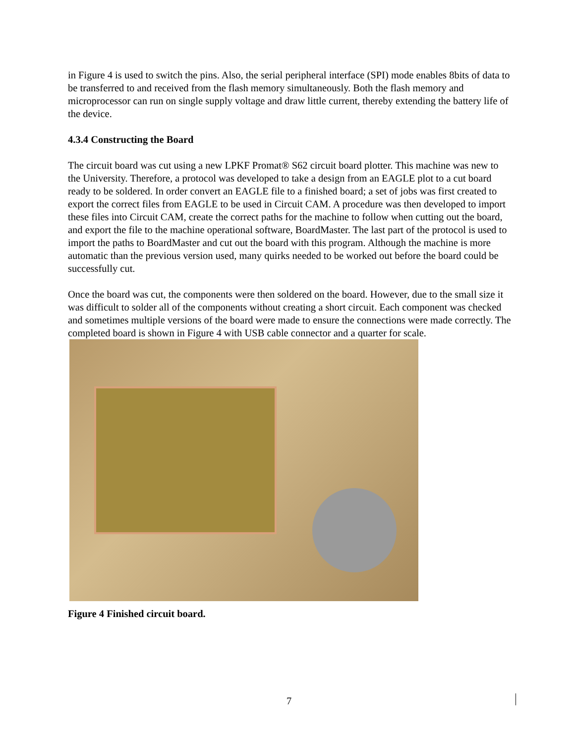in Figure 4 is used to switch the pins. Also, the serial peripheral interface (SPI) mode enables 8bits of data to be transferred to and received from the flash memory simultaneously. Both the flash memory and microprocessor can run on single supply voltage and draw little current, thereby extending the battery life of the device.
4.3.4 Constructing the Board
The circuit board was cut using a new LPKF Promat® S62 circuit board plotter. This machine was new to the University. Therefore, a protocol was developed to take a design from an EAGLE plot to a cut board ready to be soldered. In order convert an EAGLE file to a finished board; a set of jobs was first created to export the correct files from EAGLE to be used in Circuit CAM. A procedure was then developed to import these files into Circuit CAM, create the correct paths for the machine to follow when cutting out the board, and export the file to the machine operational software, BoardMaster. The last part of the protocol is used to import the paths to BoardMaster and cut out the board with this program. Although the machine is more automatic than the previous version used, many quirks needed to be worked out before the board could be successfully cut.
Once the board was cut, the components were then soldered on the board. However, due to the small size it was difficult to solder all of the components without creating a short circuit. Each component was checked and sometimes multiple versions of the board were made to ensure the connections were made correctly. The completed board is shown in Figure 4 with USB cable connector and a quarter for scale.
Figure 4 Finished circuit board.
7